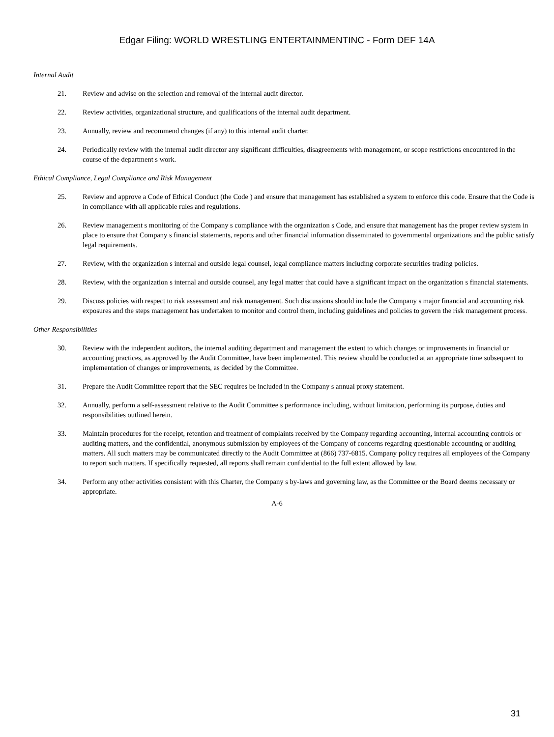Edgar Filing: WORLD WRESTLING ENTERTAINMENTINC - Form DEF 14A
Internal Audit
21. Review and advise on the selection and removal of the internal audit director.
22. Review activities, organizational structure, and qualifications of the internal audit department.
23. Annually, review and recommend changes (if any) to this internal audit charter.
24. Periodically review with the internal audit director any significant difficulties, disagreements with management, or scope restrictions encountered in the course of the department s work.
Ethical Compliance, Legal Compliance and Risk Management
25. Review and approve a Code of Ethical Conduct (the Code ) and ensure that management has established a system to enforce this code. Ensure that the Code is in compliance with all applicable rules and regulations.
26. Review management s monitoring of the Company s compliance with the organization s Code, and ensure that management has the proper review system in place to ensure that Company s financial statements, reports and other financial information disseminated to governmental organizations and the public satisfy legal requirements.
27. Review, with the organization s internal and outside legal counsel, legal compliance matters including corporate securities trading policies.
28. Review, with the organization s internal and outside counsel, any legal matter that could have a significant impact on the organization s financial statements.
29. Discuss policies with respect to risk assessment and risk management. Such discussions should include the Company s major financial and accounting risk exposures and the steps management has undertaken to monitor and control them, including guidelines and policies to govern the risk management process.
Other Responsibilities
30. Review with the independent auditors, the internal auditing department and management the extent to which changes or improvements in financial or accounting practices, as approved by the Audit Committee, have been implemented. This review should be conducted at an appropriate time subsequent to implementation of changes or improvements, as decided by the Committee.
31. Prepare the Audit Committee report that the SEC requires be included in the Company s annual proxy statement.
32. Annually, perform a self-assessment relative to the Audit Committee s performance including, without limitation, performing its purpose, duties and responsibilities outlined herein.
33. Maintain procedures for the receipt, retention and treatment of complaints received by the Company regarding accounting, internal accounting controls or auditing matters, and the confidential, anonymous submission by employees of the Company of concerns regarding questionable accounting or auditing matters. All such matters may be communicated directly to the Audit Committee at (866) 737-6815. Company policy requires all employees of the Company to report such matters. If specifically requested, all reports shall remain confidential to the full extent allowed by law.
34. Perform any other activities consistent with this Charter, the Company s by-laws and governing law, as the Committee or the Board deems necessary or appropriate.
A-6
31